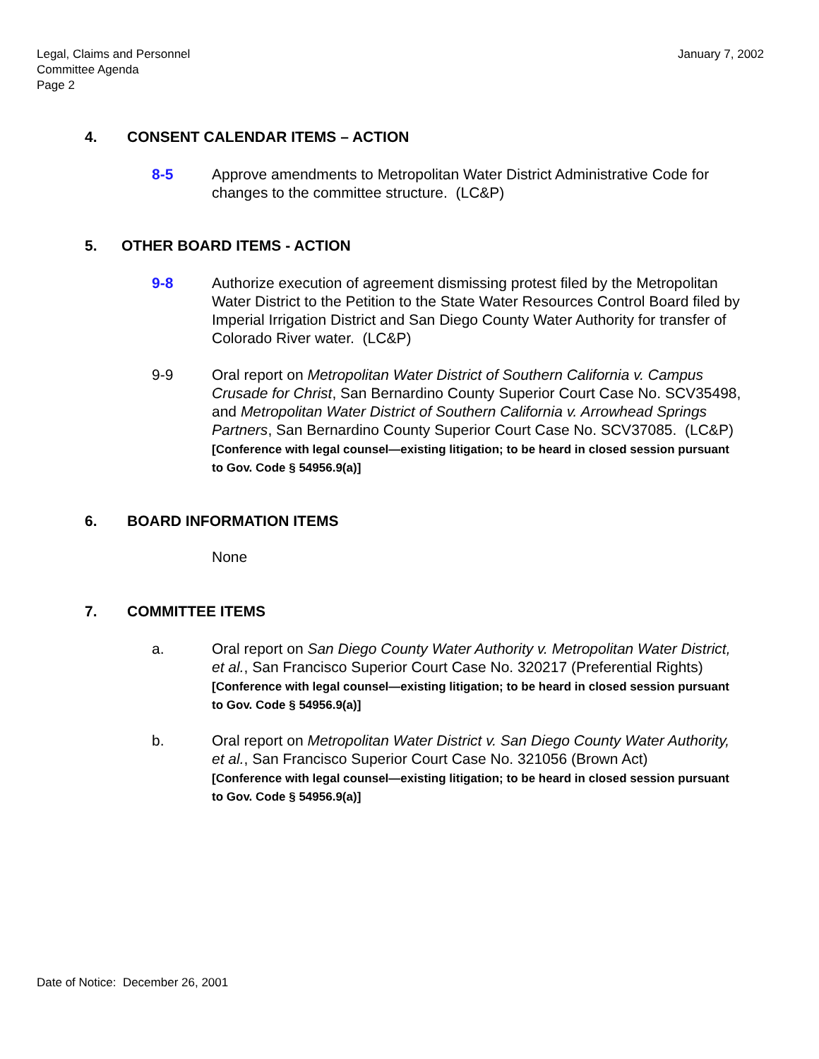Legal, Claims and Personnel
Committee Agenda
Page 2
January 7, 2002
4. CONSENT CALENDAR ITEMS – ACTION
8-5 Approve amendments to Metropolitan Water District Administrative Code for changes to the committee structure. (LC&P)
5. OTHER BOARD ITEMS - ACTION
9-8 Authorize execution of agreement dismissing protest filed by the Metropolitan Water District to the Petition to the State Water Resources Control Board filed by Imperial Irrigation District and San Diego County Water Authority for transfer of Colorado River water. (LC&P)
9-9 Oral report on Metropolitan Water District of Southern California v. Campus Crusade for Christ, San Bernardino County Superior Court Case No. SCV35498, and Metropolitan Water District of Southern California v. Arrowhead Springs Partners, San Bernardino County Superior Court Case No. SCV37085. (LC&P)
[Conference with legal counsel—existing litigation; to be heard in closed session pursuant to Gov. Code § 54956.9(a)]
6. BOARD INFORMATION ITEMS
None
7. COMMITTEE ITEMS
a. Oral report on San Diego County Water Authority v. Metropolitan Water District, et al., San Francisco Superior Court Case No. 320217 (Preferential Rights)
[Conference with legal counsel—existing litigation; to be heard in closed session pursuant to Gov. Code § 54956.9(a)]
b. Oral report on Metropolitan Water District v. San Diego County Water Authority, et al., San Francisco Superior Court Case No. 321056 (Brown Act)
[Conference with legal counsel—existing litigation; to be heard in closed session pursuant to Gov. Code § 54956.9(a)]
Date of Notice: December 26, 2001